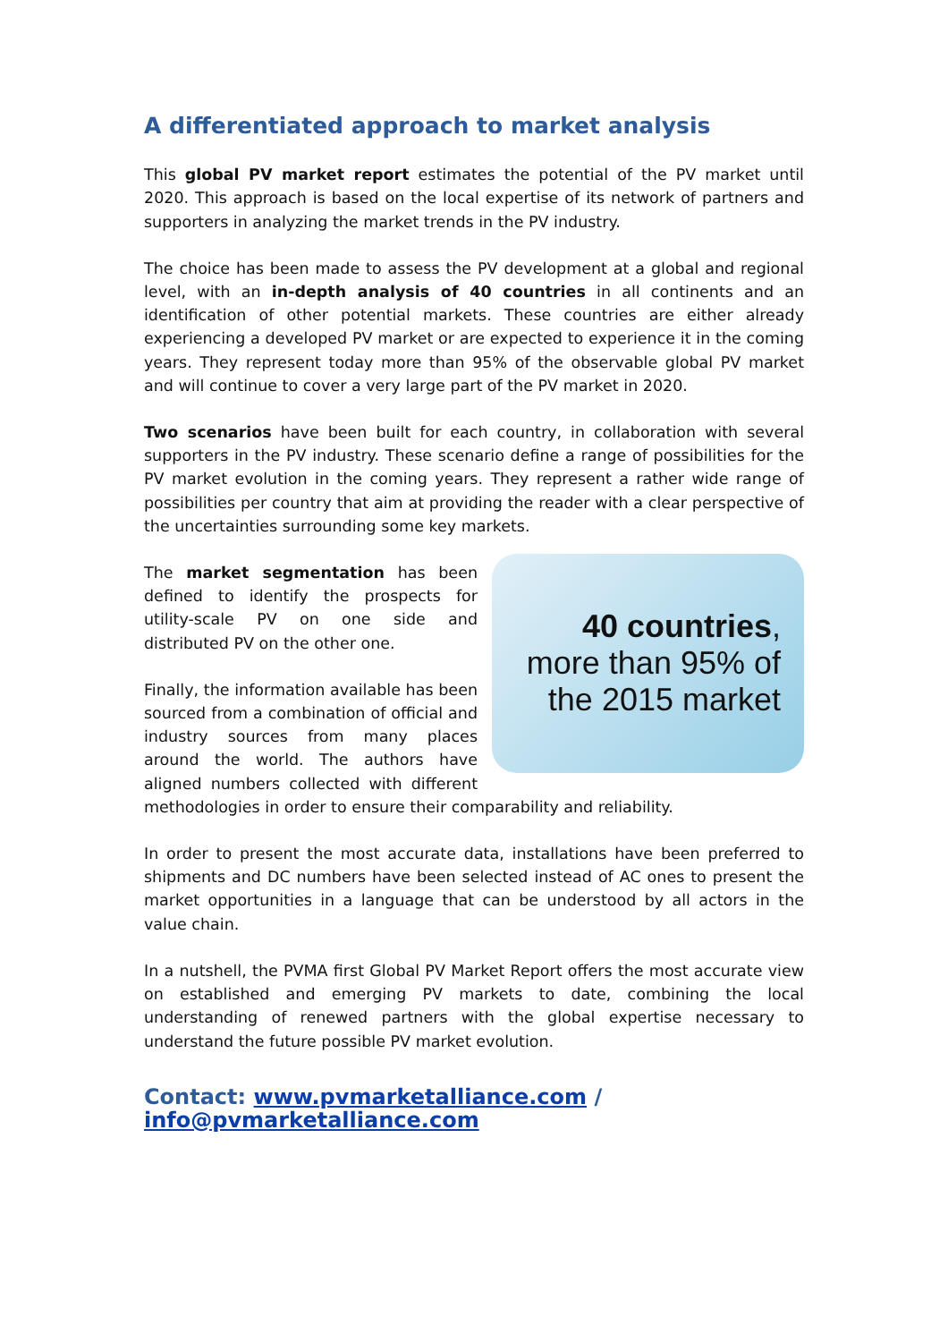A differentiated approach to market analysis
This global PV market report estimates the potential of the PV market until 2020. This approach is based on the local expertise of its network of partners and supporters in analyzing the market trends in the PV industry.
The choice has been made to assess the PV development at a global and regional level, with an in-depth analysis of 40 countries in all continents and an identification of other potential markets. These countries are either already experiencing a developed PV market or are expected to experience it in the coming years. They represent today more than 95% of the observable global PV market and will continue to cover a very large part of the PV market in 2020.
Two scenarios have been built for each country, in collaboration with several supporters in the PV industry. These scenario define a range of possibilities for the PV market evolution in the coming years. They represent a rather wide range of possibilities per country that aim at providing the reader with a clear perspective of the uncertainties surrounding some key markets.
40 countries, more than 95% of the 2015 market
The market segmentation has been defined to identify the prospects for utility-scale PV on one side and distributed PV on the other one.
Finally, the information available has been sourced from a combination of official and industry sources from many places around the world. The authors have aligned numbers collected with different methodologies in order to ensure their comparability and reliability.
In order to present the most accurate data, installations have been preferred to shipments and DC numbers have been selected instead of AC ones to present the market opportunities in a language that can be understood by all actors in the value chain.
In a nutshell, the PVMA first Global PV Market Report offers the most accurate view on established and emerging PV markets to date, combining the local understanding of renewed partners with the global expertise necessary to understand the future possible PV market evolution.
Contact: www.pvmarketalliance.com / info@pvmarketalliance.com